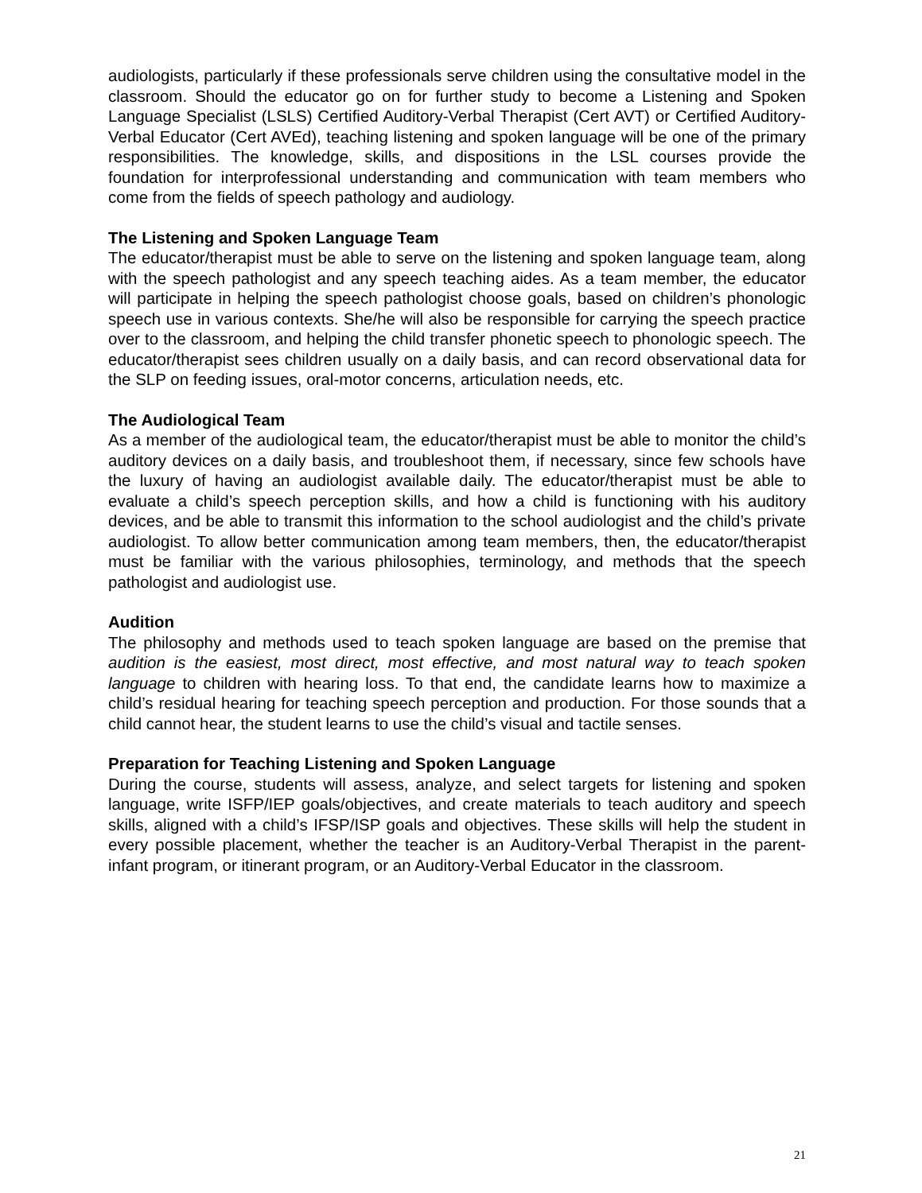audiologists, particularly if these professionals serve children using the consultative model in the classroom. Should the educator go on for further study to become a Listening and Spoken Language Specialist (LSLS) Certified Auditory-Verbal Therapist (Cert AVT) or Certified Auditory-Verbal Educator (Cert AVEd), teaching listening and spoken language will be one of the primary responsibilities. The knowledge, skills, and dispositions in the LSL courses provide the foundation for interprofessional understanding and communication with team members who come from the fields of speech pathology and audiology.
The Listening and Spoken Language Team
The educator/therapist must be able to serve on the listening and spoken language team, along with the speech pathologist and any speech teaching aides. As a team member, the educator will participate in helping the speech pathologist choose goals, based on children’s phonologic speech use in various contexts. She/he will also be responsible for carrying the speech practice over to the classroom, and helping the child transfer phonetic speech to phonologic speech. The educator/therapist sees children usually on a daily basis, and can record observational data for the SLP on feeding issues, oral-motor concerns, articulation needs, etc.
The Audiological Team
As a member of the audiological team, the educator/therapist must be able to monitor the child’s auditory devices on a daily basis, and troubleshoot them, if necessary, since few schools have the luxury of having an audiologist available daily. The educator/therapist must be able to evaluate a child’s speech perception skills, and how a child is functioning with his auditory devices, and be able to transmit this information to the school audiologist and the child’s private audiologist. To allow better communication among team members, then, the educator/therapist must be familiar with the various philosophies, terminology, and methods that the speech pathologist and audiologist use.
Audition
The philosophy and methods used to teach spoken language are based on the premise that audition is the easiest, most direct, most effective, and most natural way to teach spoken language to children with hearing loss. To that end, the candidate learns how to maximize a child’s residual hearing for teaching speech perception and production. For those sounds that a child cannot hear, the student learns to use the child’s visual and tactile senses.
Preparation for Teaching Listening and Spoken Language
During the course, students will assess, analyze, and select targets for listening and spoken language, write ISFP/IEP goals/objectives, and create materials to teach auditory and speech skills, aligned with a child’s IFSP/ISP goals and objectives. These skills will help the student in every possible placement, whether the teacher is an Auditory-Verbal Therapist in the parent-infant program, or itinerant program, or an Auditory-Verbal Educator in the classroom.
21